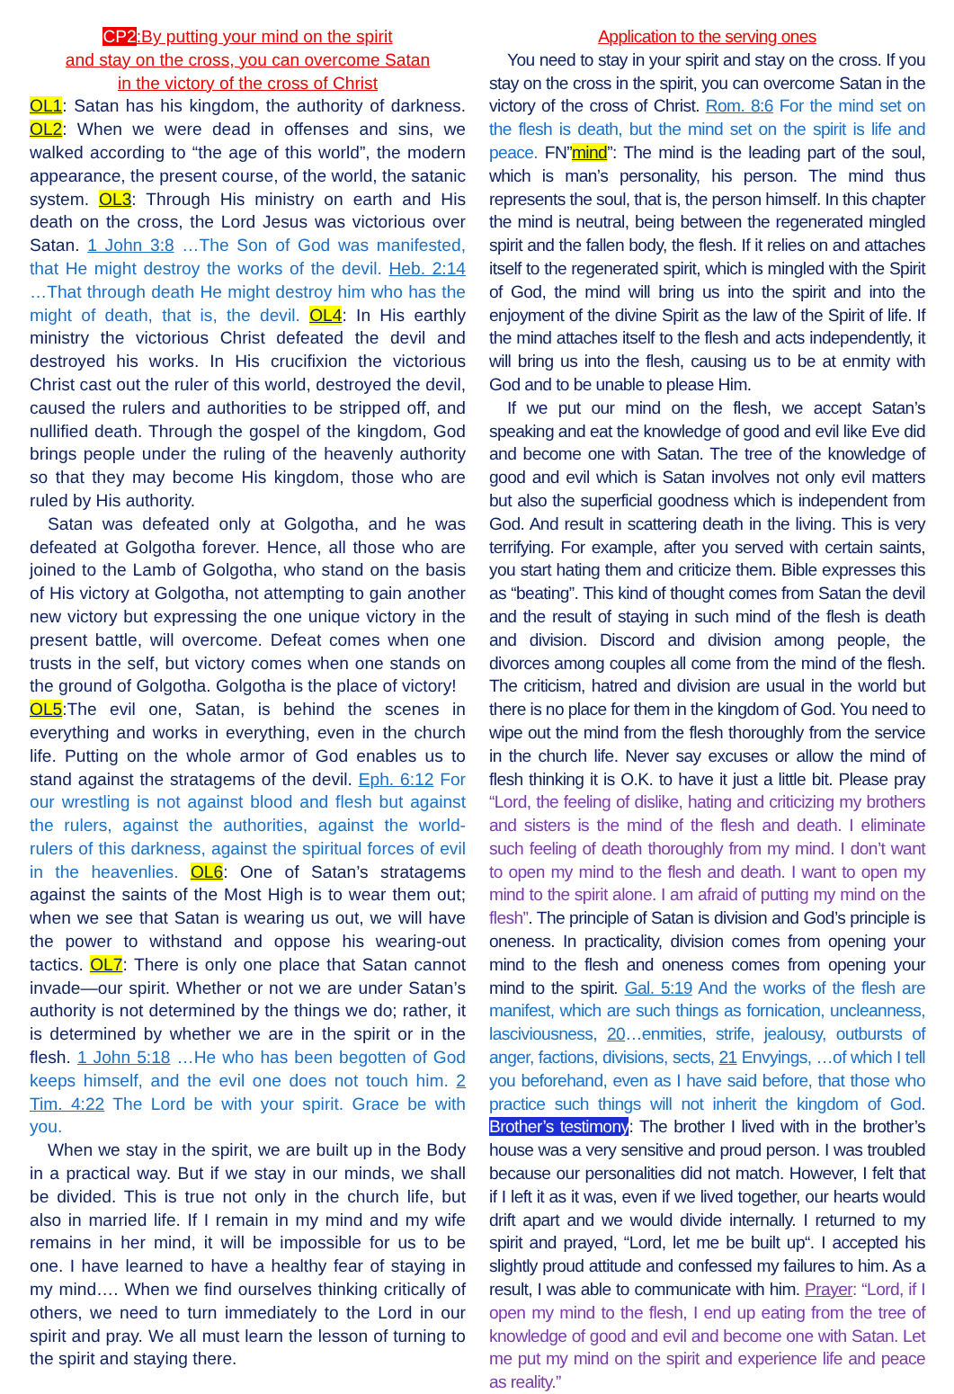CP2:By putting your mind on the spirit
and stay on the cross, you can overcome Satan
in the victory of the cross of Christ
OL1: Satan has his kingdom, the authority of darkness. OL2: When we were dead in offenses and sins, we walked according to “the age of this world”, the modern appearance, the present course, of the world, the satanic system. OL3: Through His ministry on earth and His death on the cross, the Lord Jesus was victorious over Satan. 1 John 3:8 …The Son of God was manifested, that He might destroy the works of the devil. Heb. 2:14 …That through death He might destroy him who has the might of death, that is, the devil. OL4: In His earthly ministry the victorious Christ defeated the devil and destroyed his works. In His crucifixion the victorious Christ cast out the ruler of this world, destroyed the devil, caused the rulers and authorities to be stripped off, and nullified death. Through the gospel of the kingdom, God brings people under the ruling of the heavenly authority so that they may become His kingdom, those who are ruled by His authority.
Satan was defeated only at Golgotha, and he was defeated at Golgotha forever. Hence, all those who are joined to the Lamb of Golgotha, who stand on the basis of His victory at Golgotha, not attempting to gain another new victory but expressing the one unique victory in the present battle, will overcome. Defeat comes when one trusts in the self, but victory comes when one stands on the ground of Golgotha. Golgotha is the place of victory!
OL5:The evil one, Satan, is behind the scenes in everything and works in everything, even in the church life. Putting on the whole armor of God enables us to stand against the stratagems of the devil. Eph. 6:12 For our wrestling is not against blood and flesh but against the rulers, against the authorities, against the world-rulers of this darkness, against the spiritual forces of evil in the heavenlies. OL6: One of Satan’s stratagems against the saints of the Most High is to wear them out; when we see that Satan is wearing us out, we will have the power to withstand and oppose his wearing-out tactics. OL7: There is only one place that Satan cannot invade—our spirit. Whether or not we are under Satan’s authority is not determined by the things we do; rather, it is determined by whether we are in the spirit or in the flesh. 1 John 5:18 …He who has been begotten of God keeps himself, and the evil one does not touch him. 2 Tim. 4:22 The Lord be with your spirit. Grace be with you.
When we stay in the spirit, we are built up in the Body in a practical way. But if we stay in our minds, we shall be divided. This is true not only in the church life, but also in married life. If I remain in my mind and my wife remains in her mind, it will be impossible for us to be one. I have learned to have a healthy fear of staying in my mind…. When we find ourselves thinking critically of others, we need to turn immediately to the Lord in our spirit and pray. We all must learn the lesson of turning to the spirit and staying there.
Application to the serving ones
You need to stay in your spirit and stay on the cross. If you stay on the cross in the spirit, you can overcome Satan in the victory of the cross of Christ. Rom. 8:6 For the mind set on the flesh is death, but the mind set on the spirit is life and peace. FN”mind”: The mind is the leading part of the soul, which is man’s personality, his person. The mind thus represents the soul, that is, the person himself. In this chapter the mind is neutral, being between the regenerated mingled spirit and the fallen body, the flesh. If it relies on and attaches itself to the regenerated spirit, which is mingled with the Spirit of God, the mind will bring us into the spirit and into the enjoyment of the divine Spirit as the law of the Spirit of life. If the mind attaches itself to the flesh and acts independently, it will bring us into the flesh, causing us to be at enmity with God and to be unable to please Him.
If we put our mind on the flesh, we accept Satan’s speaking and eat the knowledge of good and evil like Eve did and become one with Satan. The tree of the knowledge of good and evil which is Satan involves not only evil matters but also the superficial goodness which is independent from God. And result in scattering death in the living. This is very terrifying. For example, after you served with certain saints, you start hating them and criticize them. Bible expresses this as “beating”. This kind of thought comes from Satan the devil and the result of staying in such mind of the flesh is death and division. Discord and division among people, the divorces among couples all come from the mind of the flesh. The criticism, hatred and division are usual in the world but there is no place for them in the kingdom of God. You need to wipe out the mind from the flesh thoroughly from the service in the church life. Never say excuses or allow the mind of flesh thinking it is O.K. to have it just a little bit. Please pray “Lord, the feeling of dislike, hating and criticizing my brothers and sisters is the mind of the flesh and death. I eliminate such feeling of death thoroughly from my mind. I don’t want to open my mind to the flesh and death. I want to open my mind to the spirit alone. I am afraid of putting my mind on the flesh”. The principle of Satan is division and God’s principle is oneness. In practicality, division comes from opening your mind to the flesh and oneness comes from opening your mind to the spirit. Gal. 5:19 And the works of the flesh are manifest, which are such things as fornication, uncleanness, lasciviousness, 20…enmities, strife, jealousy, outbursts of anger, factions, divisions, sects, 21 Envyings, …of which I tell you beforehand, even as I have said before, that those who practice such things will not inherit the kingdom of God. Brother’s testimony: The brother I lived with in the brother’s house was a very sensitive and proud person. I was troubled because our personalities did not match. However, I felt that if I left it as it was, even if we lived together, our hearts would drift apart and we would divide internally. I returned to my spirit and prayed, “Lord, let me be built up“. I accepted his slightly proud attitude and confessed my failures to him. As a result, I was able to communicate with him. Prayer: “Lord, if I open my mind to the flesh, I end up eating from the tree of knowledge of good and evil and become one with Satan. Let me put my mind on the spirit and experience life and peace as reality.”